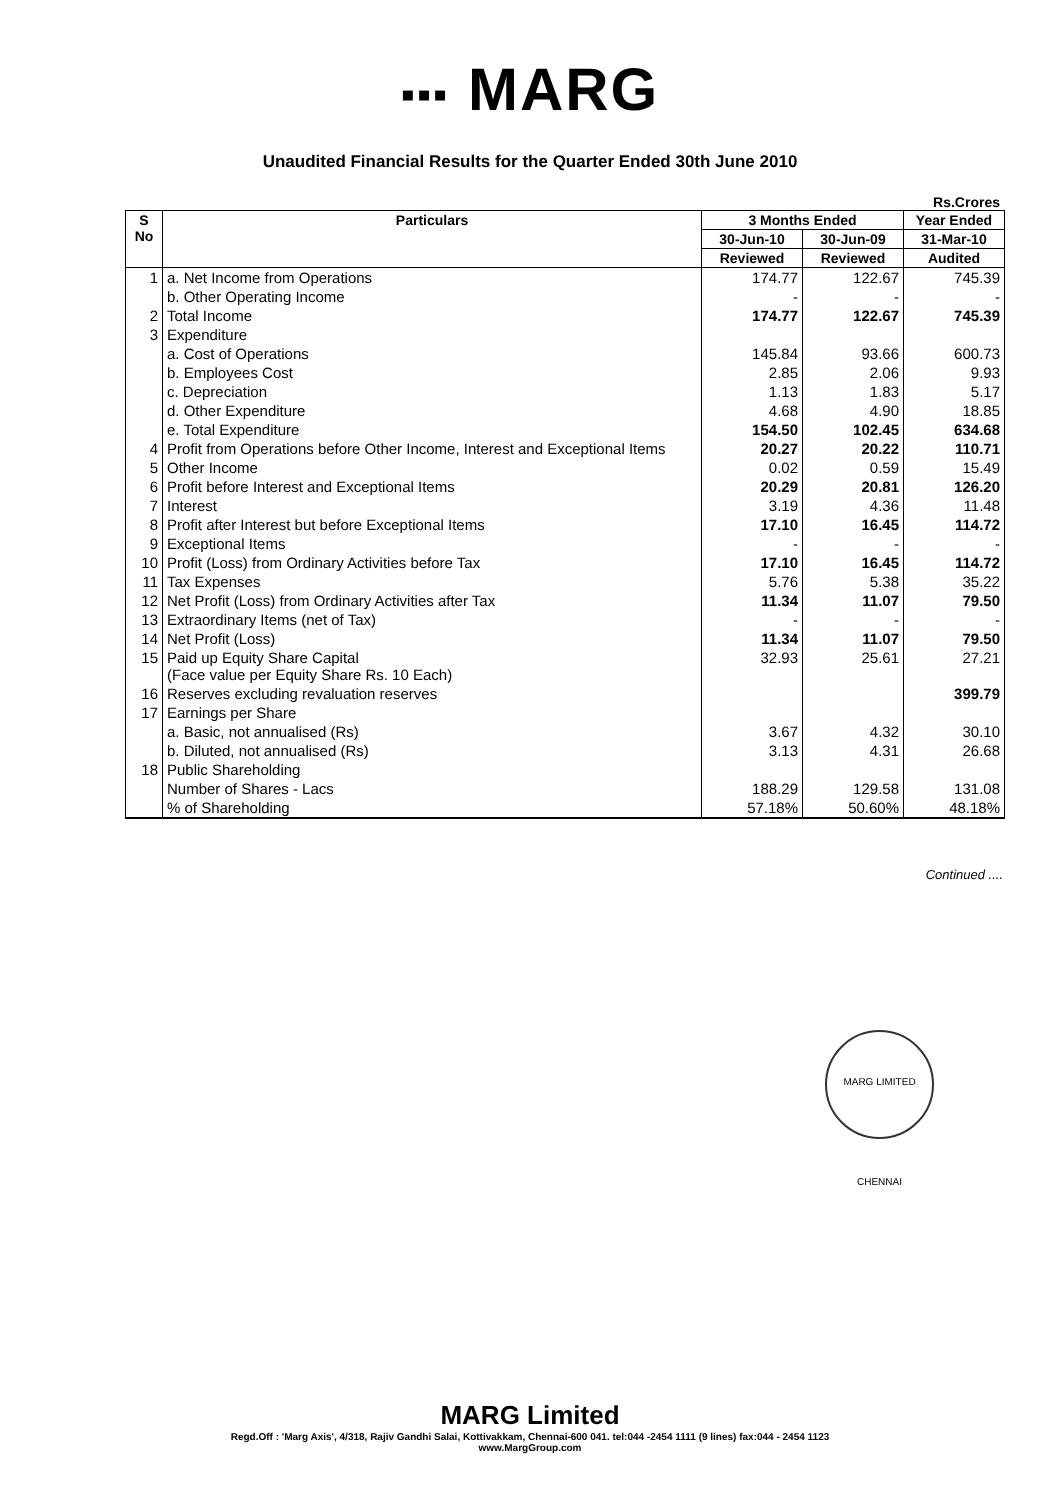▪▪▪ MARG
Unaudited Financial Results for the Quarter Ended 30th June 2010
Rs.Crores
| S No | Particulars | 3 Months Ended | | Year Ended |
| --- | --- | --- | --- | --- |
| | | 30-Jun-10 | 30-Jun-09 | 31-Mar-10 |
| | | Reviewed | Reviewed | Audited |
| 1 | a. Net Income from Operations | 174.77 | 122.67 | 745.39 |
| | b. Other Operating Income | - | - | - |
| 2 | Total Income | 174.77 | 122.67 | 745.39 |
| 3 | Expenditure | | | |
| | a. Cost of Operations | 145.84 | 93.66 | 600.73 |
| | b. Employees Cost | 2.85 | 2.06 | 9.93 |
| | c. Depreciation | 1.13 | 1.83 | 5.17 |
| | d. Other Expenditure | 4.68 | 4.90 | 18.85 |
| | e. Total Expenditure | 154.50 | 102.45 | 634.68 |
| 4 | Profit from Operations before Other Income, Interest and Exceptional Items | 20.27 | 20.22 | 110.71 |
| 5 | Other Income | 0.02 | 0.59 | 15.49 |
| 6 | Profit before Interest and Exceptional Items | 20.29 | 20.81 | 126.20 |
| 7 | Interest | 3.19 | 4.36 | 11.48 |
| 8 | Profit after Interest but before Exceptional Items | 17.10 | 16.45 | 114.72 |
| 9 | Exceptional Items | - | - | - |
| 10 | Profit (Loss) from Ordinary Activities before Tax | 17.10 | 16.45 | 114.72 |
| 11 | Tax Expenses | 5.76 | 5.38 | 35.22 |
| 12 | Net Profit (Loss) from Ordinary Activities after Tax | 11.34 | 11.07 | 79.50 |
| 13 | Extraordinary Items (net of Tax) | - | - | - |
| 14 | Net Profit (Loss) | 11.34 | 11.07 | 79.50 |
| 15 | Paid up Equity Share Capital (Face value per Equity Share Rs. 10 Each) | 32.93 | 25.61 | 27.21 |
| 16 | Reserves excluding revaluation reserves | | | 399.79 |
| 17 | Earnings per Share | | | |
| | a. Basic, not annualised (Rs) | 3.67 | 4.32 | 30.10 |
| | b. Diluted, not annualised (Rs) | 3.13 | 4.31 | 26.68 |
| 18 | Public Shareholding | | | |
| | Number of Shares - Lacs | 188.29 | 129.58 | 131.08 |
| | % of Shareholding | 57.18% | 50.60% | 48.18% |
Continued ....
MARG LIMITED CHENNAI
MARG Limited
Regd.Off : 'Marg Axis', 4/318, Rajiv Gandhi Salai, Kottivakkam, Chennai-600 041. tel:044 -2454 1111 (9 lines) fax:044 - 2454 1123
www.MargGroup.com